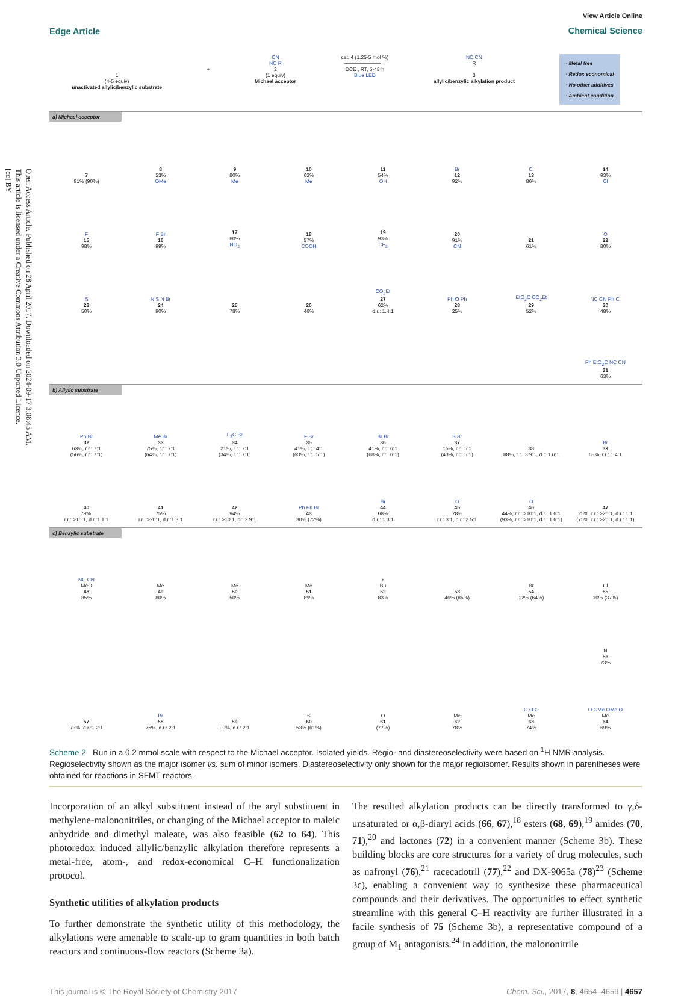Open Access Article. Published on 28 April 2017. Downloaded on 2024-09-17 3:08:45 AM.
This article is licensed under a Creative Commons Attribution 3.0 Unported Licence.
[cc] BY
Edge Article
View Article Online
Chemical Science
1
(4-5 equiv)
unactivated allylic/benzylic substrate
+ CN
NC R
2
(1 equiv)
Michael acceptor
cat. 4 (1.25-5 mol %)
──────────→
DCE , RT, 5-48 h
Blue LED
NC CN
R
3
allylic/benzylic alkylation product
· Metal free
· Redox economical
· No other additives
· Ambient condition
a) Michael acceptor
7
91% (90%)
8
53%
OMe
9
80%
Me
10
63%
Me
11
54%
OH
Br
12
92%
Cl
13
86%
14
93%
Cl
F
15
98%
F Br
16
99%
17
60%
NO<sub>2</sub>
18
57%
COOH
19
93%
CF<sub>3</sub>
20
91%
CN
21
61%
O
22
80%
S
23
50%
N S N Br
24
90%
25
78%
26
46%
CO<sub>2</sub>Et
27
62%
d.r.: 1.4:1
Ph O Ph
28
25%
EtO<sub>2</sub>C CO<sub>2</sub>Et
29
52%
NC CN Ph Cl
30
48%
Ph EtO<sub>2</sub>C NC CN
31
63%
b) Allylic substrate
Ph Br
32
63%, r.r.: 7:1
(56%, r.r.: 7:1)
Me Br
33
75%, r.r.: 7:1
(64%, r.r.: 7:1)
F<sub>3</sub>C Br
34
21%, r.r.: 7:1
(34%, r.r.: 7:1)
F Br
35
41%, r.r.: 4:1
(63%, r.r.: 5:1)
Br Br
36
41%, r.r.: 6:1
(68%, r.r.: 6:1)
S Br
37
15%, r.r.: 5:1
(43%, r.r.: 5:1)
38
88%, r.r.: 3.9:1, d.r.:1.6:1
Br
39
63%, r.r.: 1.4:1
40
79%,
r.r.: >10:1, d.r.:1.1:1
41
75%
r.r.: >20:1, d.r.:1.3:1
42
94%
r.r.: >10:1, dr: 2.9:1
Ph Ph Br
43
30% (72%)
Br
44
68%
d.r.: 1.3:1
O
45
78%
r.r.: 3:1, d.r.: 2.5:1
O
46
44%, r.r.: >10:1, d.r.: 1.6:1
(93%, r.r.: >10:1, d.r.: 1.6:1)
47
25%, r.r.: >20:1, d.r.: 1:1
(75%, r.r.: >20:1, d.r.: 1:1)
c) Benzylic substrate
NC CN
MeO
48
85%
Me
49
80%
Me
50
50%
Me
51
89%
<sup>t</sup> Bu
52
83%
53
46% (85%)
Br
54
12% (64%)
Cl
55
10% (37%)
N
56
73%
57
73%, d.r.:1.2:1
Br
58
75%, d.r.: 2:1
59
99%, d.r.: 2:1
S
60
53% (61%)
O
61
(77%)
Me
62
78%
O O O
Me
63
74%
O OMe OMe O
Me
64
69%
Scheme 2 Run in a 0.2 mmol scale with respect to the Michael acceptor. Isolated yields. Regio- and diastereoselectivity were based on <sup>1</sup>H NMR analysis. Regioselectivity shown as the major isomer vs. sum of minor isomers. Diastereoselectivity only shown for the major regioisomer. Results shown in parentheses were obtained for reactions in SFMT reactors.
Incorporation of an alkyl substituent instead of the aryl substituent in methylene-malononitriles, or changing of the Michael acceptor to maleic anhydride and dimethyl maleate, was also feasible (62 to 64). This photoredox induced allylic/benzylic alkylation therefore represents a metal-free, atom-, and redox-economical C–H functionalization protocol.
Synthetic utilities of alkylation products
To further demonstrate the synthetic utility of this methodology, the alkylations were amenable to scale-up to gram quantities in both batch reactors and continuous-flow reactors (Scheme 3a).
The resulted alkylation products can be directly transformed to γ,δ-unsaturated or α,β-diaryl acids (66, 67),<sup>18</sup> esters (68, 69),<sup>19</sup> amides (70, 71),<sup>20</sup> and lactones (72) in a convenient manner (Scheme 3b). These building blocks are core structures for a variety of drug molecules, such as nafronyl (76),<sup>21</sup> racecadotril (77),<sup>22</sup> and DX-9065a (78)<sup>23</sup> (Scheme 3c), enabling a convenient way to synthesize these pharmaceutical compounds and their derivatives. The opportunities to effect synthetic streamline with this general C–H reactivity are further illustrated in a facile synthesis of 75 (Scheme 3b), a representative compound of a group of M<sub>1</sub> antagonists.<sup>24</sup> In addition, the malononitrile
This journal is © The Royal Society of Chemistry 2017 Chem. Sci., 2017, 8, 4654–4659 | 4657